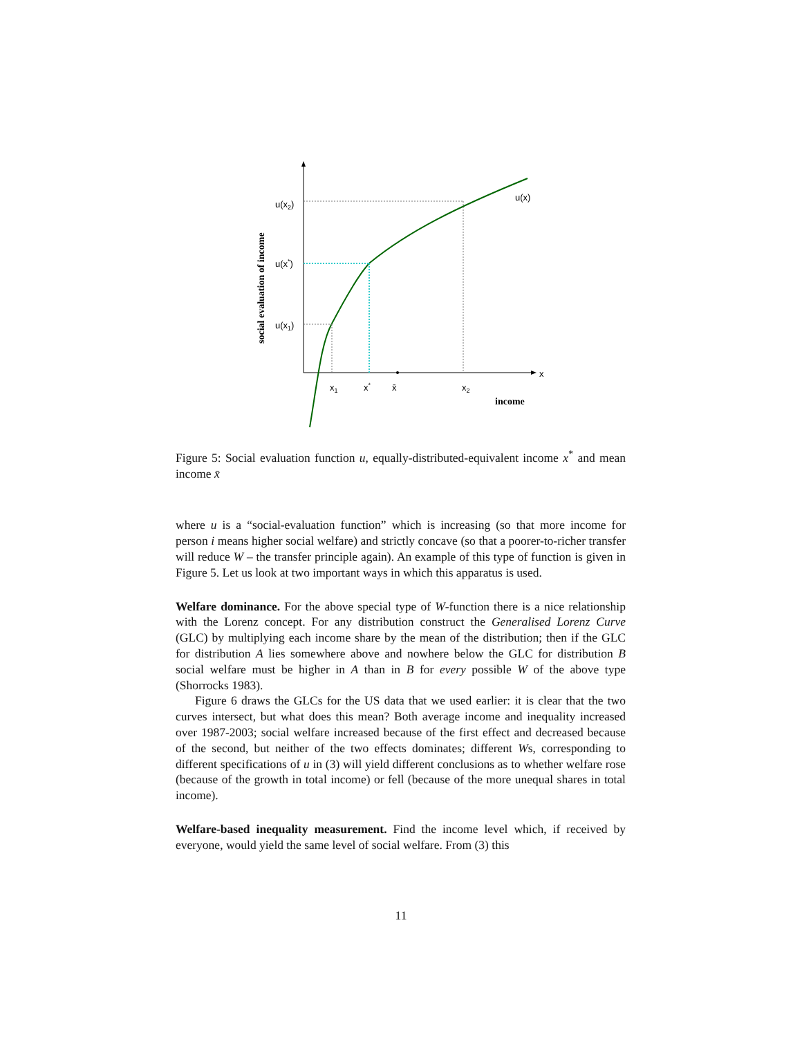u(x2)
u(x*)
u(x1)
u(x)
x
x1
x*
x̄
x2
income
social evaluation of income
Figure 5: Social evaluation function u, equally-distributed-equivalent income x<sup>*</sup> and mean income x̄
where u is a “social-evaluation function” which is increasing (so that more income for person i means higher social welfare) and strictly concave (so that a poorer-to-richer transfer will reduce W – the transfer principle again). An example of this type of function is given in Figure 5. Let us look at two important ways in which this apparatus is used.
Welfare dominance. For the above special type of W-function there is a nice relationship with the Lorenz concept. For any distribution construct the Generalised Lorenz Curve (GLC) by multiplying each income share by the mean of the distribution; then if the GLC for distribution A lies somewhere above and nowhere below the GLC for distribution B social welfare must be higher in A than in B for every possible W of the above type (Shorrocks 1983).
Figure 6 draws the GLCs for the US data that we used earlier: it is clear that the two curves intersect, but what does this mean? Both average income and inequality increased over 1987-2003; social welfare increased because of the first effect and decreased because of the second, but neither of the two effects dominates; different Ws, corresponding to different specifications of u in (3) will yield different conclusions as to whether welfare rose (because of the growth in total income) or fell (because of the more unequal shares in total income).
Welfare-based inequality measurement. Find the income level which, if received by everyone, would yield the same level of social welfare. From (3) this
11